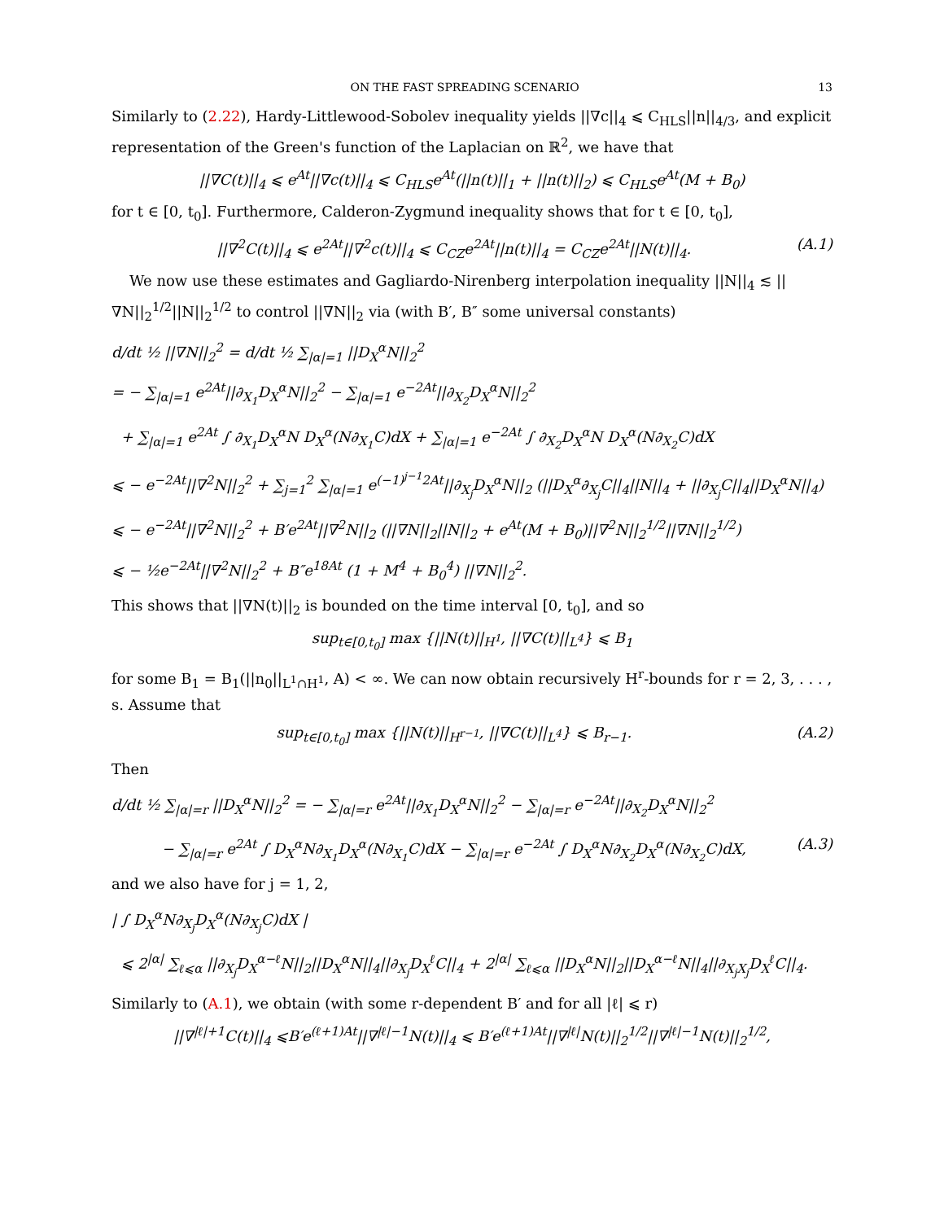ON THE FAST SPREADING SCENARIO 13
Similarly to (2.22), Hardy-Littlewood-Sobolev inequality yields ||∇c||<sub>4</sub> ⩽ C<sub>HLS</sub>||n||<sub>4/3</sub>, and explicit representation of the Green's function of the Laplacian on ℝ<sup>2</sup>, we have that
||∇C(t)||<sub>4</sub> ⩽ e<sup>At</sup>||∇c(t)||<sub>4</sub> ⩽ C<sub>HLS</sub>e<sup>At</sup>(||n(t)||<sub>1</sub> + ||n(t)||<sub>2</sub>) ⩽ C<sub>HLS</sub>e<sup>At</sup>(M + B<sub>0</sub>)
for t ∈ [0, t<sub>0</sub>]. Furthermore, Calderon-Zygmund inequality shows that for t ∈ [0, t<sub>0</sub>],
||∇<sup>2</sup>C(t)||<sub>4</sub> ⩽ e<sup>2At</sup>||∇<sup>2</sup>c(t)||<sub>4</sub> ⩽ C<sub>CZ</sub>e<sup>2At</sup>||n(t)||<sub>4</sub> = C<sub>CZ</sub>e<sup>2At</sup>||N(t)||<sub>4</sub>. (A.1)
We now use these estimates and Gagliardo-Nirenberg interpolation inequality ||N||<sub>4</sub> ≲ ||∇N||<sub>2</sub><sup>1/2</sup>||N||<sub>2</sub><sup>1/2</sup> to control ||∇N||<sub>2</sub> via (with B′, B″ some universal constants)
d/dt ½ ||∇N||<sub>2</sub><sup>2</sup> = d/dt ½ ∑<sub>|α|=1</sub> ||D<sub>X</sub><sup>α</sup>N||<sub>2</sub><sup>2</sup>
= − ∑<sub>|α|=1</sub> e<sup>2At</sup>||∂<sub>X<sub>1</sub></sub>D<sub>X</sub><sup>α</sup>N||<sub>2</sub><sup>2</sup> − ∑<sub>|α|=1</sub> e<sup>−2At</sup>||∂<sub>X<sub>2</sub></sub>D<sub>X</sub><sup>α</sup>N||<sub>2</sub><sup>2</sup>
+ ∑<sub>|α|=1</sub> e<sup>2At</sup> ∫ ∂<sub>X<sub>1</sub></sub>D<sub>X</sub><sup>α</sup>N D<sub>X</sub><sup>α</sup>(N∂<sub>X<sub>1</sub></sub>C)dX + ∑<sub>|α|=1</sub> e<sup>−2At</sup> ∫ ∂<sub>X<sub>2</sub></sub>D<sub>X</sub><sup>α</sup>N D<sub>X</sub><sup>α</sup>(N∂<sub>X<sub>2</sub></sub>C)dX
⩽ − e<sup>−2At</sup>||∇<sup>2</sup>N||<sub>2</sub><sup>2</sup> + ∑<sub>j=1</sub><sup>2</sup> ∑<sub>|α|=1</sub> e<sup>(−1)<sup>j−1</sup>2At</sup>||∂<sub>X<sub>j</sub></sub>D<sub>X</sub><sup>α</sup>N||<sub>2</sub> (||D<sub>X</sub><sup>α</sup>∂<sub>X<sub>j</sub></sub>C||<sub>4</sub>||N||<sub>4</sub> + ||∂<sub>X<sub>j</sub></sub>C||<sub>4</sub>||D<sub>X</sub><sup>α</sup>N||<sub>4</sub>)
⩽ − e<sup>−2At</sup>||∇<sup>2</sup>N||<sub>2</sub><sup>2</sup> + B′e<sup>2At</sup>||∇<sup>2</sup>N||<sub>2</sub> (||∇N||<sub>2</sub>||N||<sub>2</sub> + e<sup>At</sup>(M + B<sub>0</sub>)||∇<sup>2</sup>N||<sub>2</sub><sup>1/2</sup>||∇N||<sub>2</sub><sup>1/2</sup>)
⩽ − ½e<sup>−2At</sup>||∇<sup>2</sup>N||<sub>2</sub><sup>2</sup> + B″e<sup>18At</sup> (1 + M<sup>4</sup> + B<sub>0</sub><sup>4</sup>) ||∇N||<sub>2</sub><sup>2</sup>.
This shows that ||∇N(t)||<sub>2</sub> is bounded on the time interval [0, t<sub>0</sub>], and so
sup<sub>t∈[0,t<sub>0</sub>]</sub> max {||N(t)||<sub>H<sup>1</sup></sub>, ||∇C(t)||<sub>L<sup>4</sup></sub>} ⩽ B<sub>1</sub>
for some B<sub>1</sub> = B<sub>1</sub>(||n<sub>0</sub>||<sub>L<sup>1</sup>∩H<sup>1</sup></sub>, A) < ∞. We can now obtain recursively H<sup>r</sup>-bounds for r = 2, 3, . . . , s. Assume that
sup<sub>t∈[0,t<sub>0</sub>]</sub> max {||N(t)||<sub>H<sup>r−1</sup></sub>, ||∇C(t)||<sub>L<sup>4</sup></sub>} ⩽ B<sub>r−1</sub>. (A.2)
Then
d/dt ½ ∑<sub>|α|=r</sub> ||D<sub>X</sub><sup>α</sup>N||<sub>2</sub><sup>2</sup> = − ∑<sub>|α|=r</sub> e<sup>2At</sup>||∂<sub>X<sub>1</sub></sub>D<sub>X</sub><sup>α</sup>N||<sub>2</sub><sup>2</sup> − ∑<sub>|α|=r</sub> e<sup>−2At</sup>||∂<sub>X<sub>2</sub></sub>D<sub>X</sub><sup>α</sup>N||<sub>2</sub><sup>2</sup>
− ∑<sub>|α|=r</sub> e<sup>2At</sup> ∫ D<sub>X</sub><sup>α</sup>N∂<sub>X<sub>1</sub></sub>D<sub>X</sub><sup>α</sup>(N∂<sub>X<sub>1</sub></sub>C)dX − ∑<sub>|α|=r</sub> e<sup>−2At</sup> ∫ D<sub>X</sub><sup>α</sup>N∂<sub>X<sub>2</sub></sub>D<sub>X</sub><sup>α</sup>(N∂<sub>X<sub>2</sub></sub>C)dX, (A.3)
and we also have for j = 1, 2,
| ∫ D<sub>X</sub><sup>α</sup>N∂<sub>X<sub>j</sub></sub>D<sub>X</sub><sup>α</sup>(N∂<sub>X<sub>j</sub></sub>C)dX |
⩽ 2<sup>|α|</sup> ∑<sub>ℓ⩽α</sub> ||∂<sub>X<sub>j</sub></sub>D<sub>X</sub><sup>α−ℓ</sup>N||<sub>2</sub>||D<sub>X</sub><sup>α</sup>N||<sub>4</sub>||∂<sub>X<sub>j</sub></sub>D<sub>X</sub><sup>ℓ</sup>C||<sub>4</sub> + 2<sup>|α|</sup> ∑<sub>ℓ⩽α</sub> ||D<sub>X</sub><sup>α</sup>N||<sub>2</sub>||D<sub>X</sub><sup>α−ℓ</sup>N||<sub>4</sub>||∂<sub>X<sub>j</sub>X<sub>j</sub></sub>D<sub>X</sub><sup>ℓ</sup>C||<sub>4</sub>.
Similarly to (A.1), we obtain (with some r-dependent B′ and for all |ℓ| ⩽ r)
||∇<sup>|ℓ|+1</sup>C(t)||<sub>4</sub> ⩽B′e<sup>(ℓ+1)At</sup>||∇<sup>|ℓ|−1</sup>N(t)||<sub>4</sub> ⩽ B′e<sup>(ℓ+1)At</sup>||∇<sup>|ℓ|</sup>N(t)||<sub>2</sub><sup>1/2</sup>||∇<sup>|ℓ|−1</sup>N(t)||<sub>2</sub><sup>1/2</sup>,